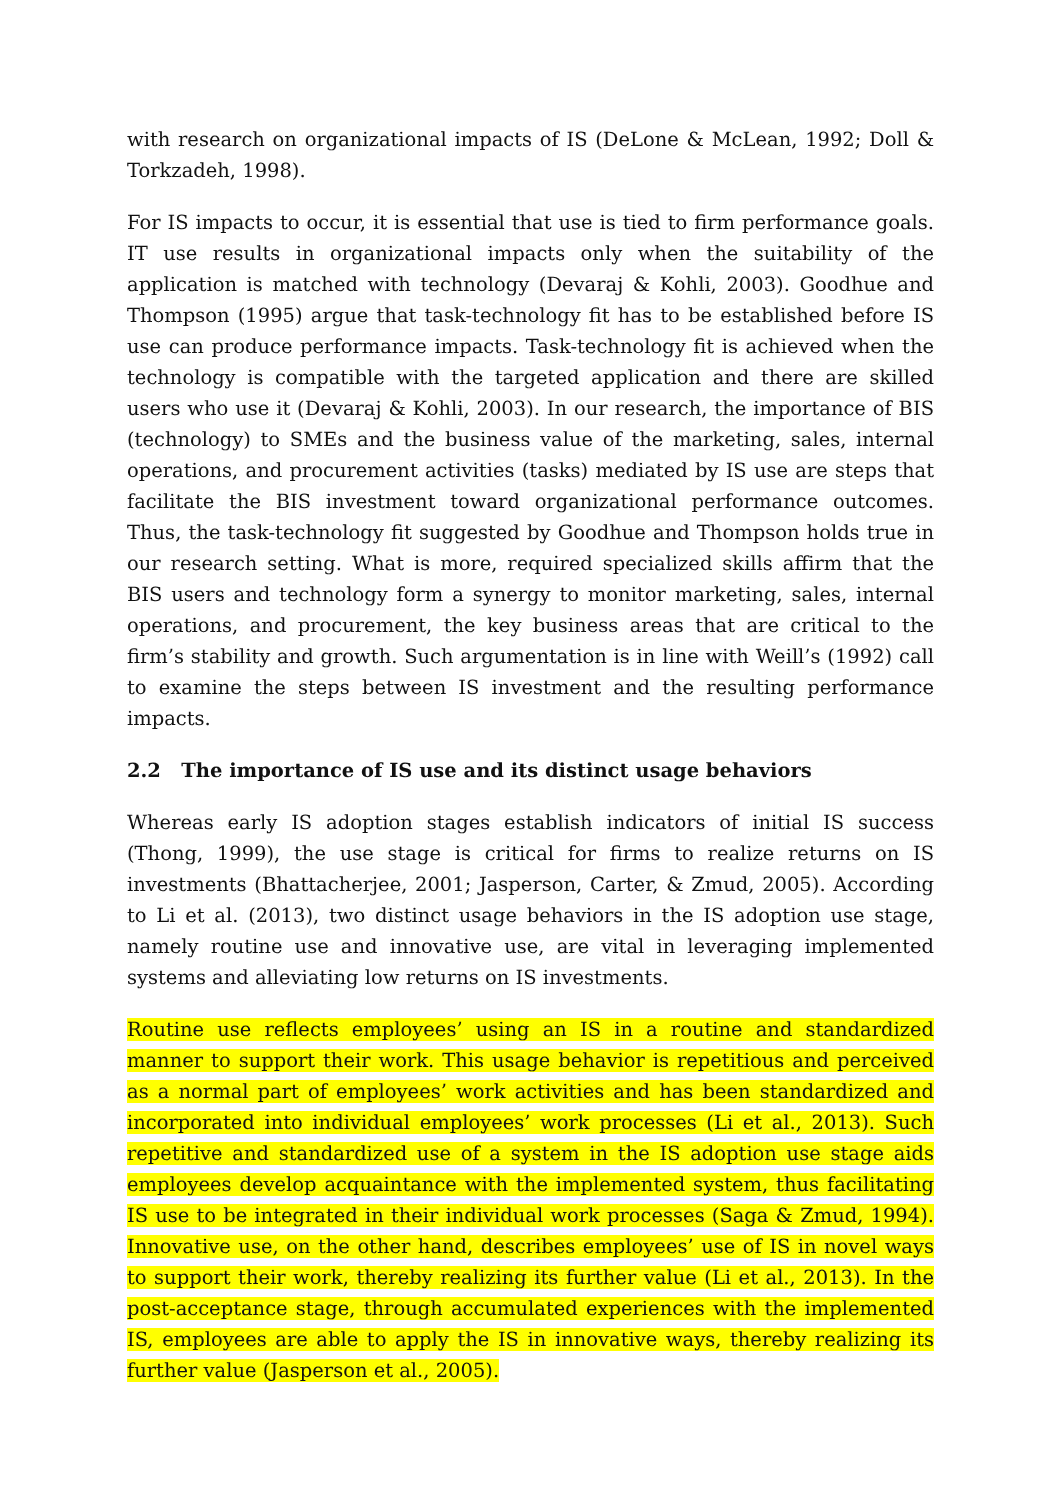with research on organizational impacts of IS (DeLone & McLean, 1992; Doll & Torkzadeh, 1998).
For IS impacts to occur, it is essential that use is tied to firm performance goals. IT use results in organizational impacts only when the suitability of the application is matched with technology (Devaraj & Kohli, 2003). Goodhue and Thompson (1995) argue that task-technology fit has to be established before IS use can produce performance impacts. Task-technology fit is achieved when the technology is compatible with the targeted application and there are skilled users who use it (Devaraj & Kohli, 2003). In our research, the importance of BIS (technology) to SMEs and the business value of the marketing, sales, internal operations, and procurement activities (tasks) mediated by IS use are steps that facilitate the BIS investment toward organizational performance outcomes. Thus, the task-technology fit suggested by Goodhue and Thompson holds true in our research setting. What is more, required specialized skills affirm that the BIS users and technology form a synergy to monitor marketing, sales, internal operations, and procurement, the key business areas that are critical to the firm’s stability and growth. Such argumentation is in line with Weill’s (1992) call to examine the steps between IS investment and the resulting performance impacts.
2.2 The importance of IS use and its distinct usage behaviors
Whereas early IS adoption stages establish indicators of initial IS success (Thong, 1999), the use stage is critical for firms to realize returns on IS investments (Bhattacherjee, 2001; Jasperson, Carter, & Zmud, 2005). According to Li et al. (2013), two distinct usage behaviors in the IS adoption use stage, namely routine use and innovative use, are vital in leveraging implemented systems and alleviating low returns on IS investments.
Routine use reflects employees’ using an IS in a routine and standardized manner to support their work. This usage behavior is repetitious and perceived as a normal part of employees’ work activities and has been standardized and incorporated into individual employees’ work processes (Li et al., 2013). Such repetitive and standardized use of a system in the IS adoption use stage aids employees develop acquaintance with the implemented system, thus facilitating IS use to be integrated in their individual work processes (Saga & Zmud, 1994). Innovative use, on the other hand, describes employees’ use of IS in novel ways to support their work, thereby realizing its further value (Li et al., 2013). In the post-acceptance stage, through accumulated experiences with the implemented IS, employees are able to apply the IS in innovative ways, thereby realizing its further value (Jasperson et al., 2005).